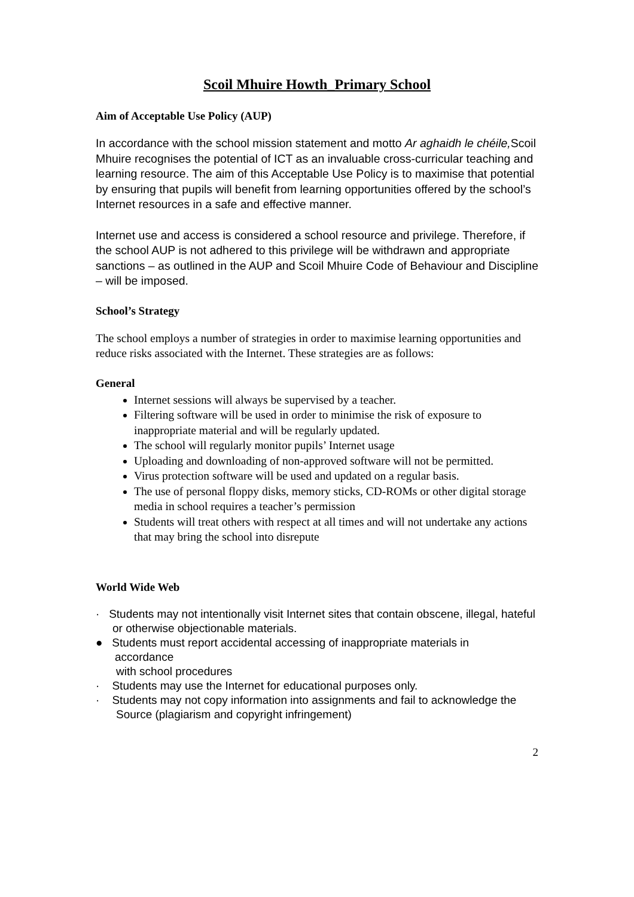Scoil Mhuire Howth_Primary School
Aim of Acceptable Use Policy (AUP)
In accordance with the school mission statement and motto Ar aghaidh le chéile, Scoil Mhuire recognises the potential of ICT as an invaluable cross-curricular teaching and learning resource. The aim of this Acceptable Use Policy is to maximise that potential by ensuring that pupils will benefit from learning opportunities offered by the school’s Internet resources in a safe and effective manner.
Internet use and access is considered a school resource and privilege. Therefore, if the school AUP is not adhered to this privilege will be withdrawn and appropriate sanctions – as outlined in the AUP and Scoil Mhuire Code of Behaviour and Discipline – will be imposed.
School’s Strategy
The school employs a number of strategies in order to maximise learning opportunities and reduce risks associated with the Internet. These strategies are as follows:
General
Internet sessions will always be supervised by a teacher.
Filtering software will be used in order to minimise the risk of exposure to inappropriate material and will be regularly updated.
The school will regularly monitor pupils’ Internet usage
Uploading and downloading of non-approved software will not be permitted.
Virus protection software will be used and updated on a regular basis.
The use of personal floppy disks, memory sticks, CD-ROMs or other digital storage media in school requires a teacher’s permission
Students will treat others with respect at all times and will not undertake any actions that may bring the school into disrepute
World Wide Web
· Students may not intentionally visit Internet sites that contain obscene, illegal, hateful
or otherwise objectionable materials.
● Students must report accidental accessing of inappropriate materials in
accordance
with school procedures
· Students may use the Internet for educational purposes only.
· Students may not copy information into assignments and fail to acknowledge the
Source (plagiarism and copyright infringement)
2